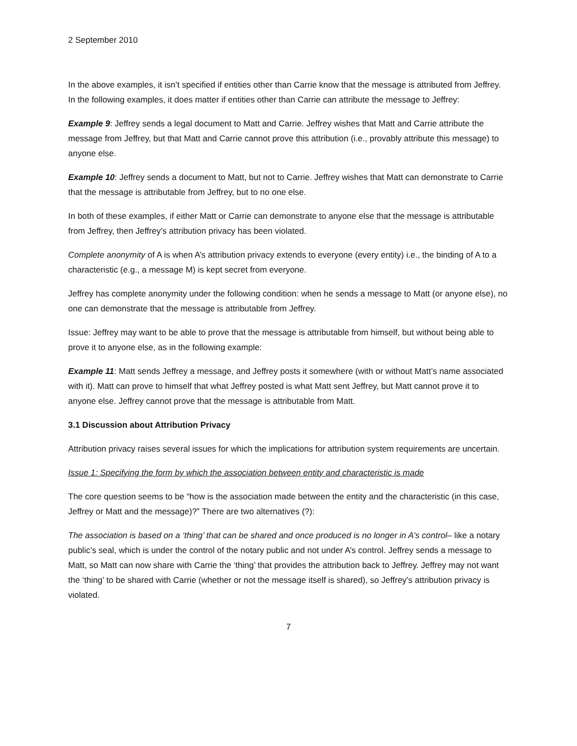2 September 2010
In the above examples, it isn’t specified if entities other than Carrie know that the message is attributed from Jeffrey. In the following examples, it does matter if entities other than Carrie can attribute the message to Jeffrey:
Example 9: Jeffrey sends a legal document to Matt and Carrie. Jeffrey wishes that Matt and Carrie attribute the message from Jeffrey, but that Matt and Carrie cannot prove this attribution (i.e., provably attribute this message) to anyone else.
Example 10: Jeffrey sends a document to Matt, but not to Carrie. Jeffrey wishes that Matt can demonstrate to Carrie that the message is attributable from Jeffrey, but to no one else.
In both of these examples, if either Matt or Carrie can demonstrate to anyone else that the message is attributable from Jeffrey, then Jeffrey’s attribution privacy has been violated.
Complete anonymity of A is when A’s attribution privacy extends to everyone (every entity) i.e., the binding of A to a characteristic (e.g., a message M) is kept secret from everyone.
Jeffrey has complete anonymity under the following condition: when he sends a message to Matt (or anyone else), no one can demonstrate that the message is attributable from Jeffrey.
Issue: Jeffrey may want to be able to prove that the message is attributable from himself, but without being able to prove it to anyone else, as in the following example:
Example 11: Matt sends Jeffrey a message, and Jeffrey posts it somewhere (with or without Matt’s name associated with it). Matt can prove to himself that what Jeffrey posted is what Matt sent Jeffrey, but Matt cannot prove it to anyone else. Jeffrey cannot prove that the message is attributable from Matt.
3.1 Discussion about Attribution Privacy
Attribution privacy raises several issues for which the implications for attribution system requirements are uncertain.
Issue 1: Specifying the form by which the association between entity and characteristic is made
The core question seems to be “how is the association made between the entity and the characteristic (in this case, Jeffrey or Matt and the message)?” There are two alternatives (?):
The association is based on a ‘thing’ that can be shared and once produced is no longer in A’s control– like a notary public’s seal, which is under the control of the notary public and not under A’s control. Jeffrey sends a message to Matt, so Matt can now share with Carrie the ‘thing’ that provides the attribution back to Jeffrey. Jeffrey may not want the ‘thing’ to be shared with Carrie (whether or not the message itself is shared), so Jeffrey’s attribution privacy is violated.
7